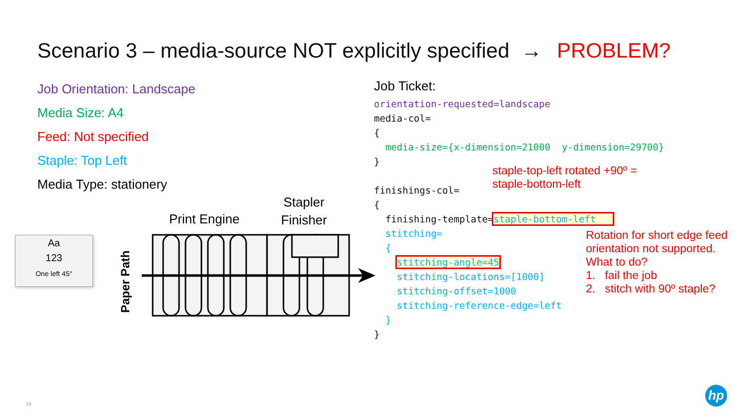Scenario 3 – media-source NOT explicitly specified → PROBLEM?
Job Orientation: Landscape
Media Size: A4
Feed: Not specified
Staple: Top Left
Media Type: stationery
Job Ticket:
orientation-requested=landscape media-col= { media-size={x-dimension=21000 y-dimension=29700} } finishings-col= { finishing-template=staple-bottom-left stitching= { stitching-angle=45 stitching-locations=[1000] stitching-offset=1000 stitching-reference-edge=left } }
staple-top-left rotated +90º =
staple-bottom-left
Rotation for short edge feed
orientation not supported.
What to do?
1. fail the job
2. stitch with 90º staple?
Aa
123
One left 45°
Print Engine
Stapler
Finisher
Paper Path
16
hp